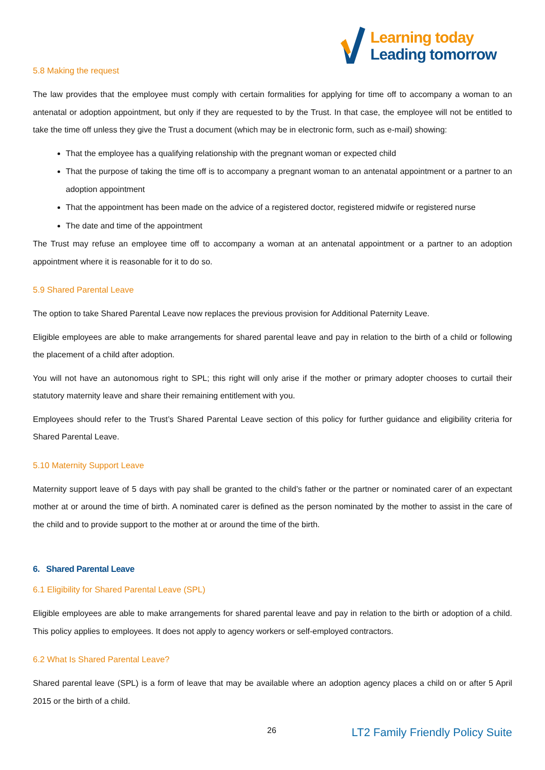Learning today
Leading tomorrow
5.8 Making the request
The law provides that the employee must comply with certain formalities for applying for time off to accompany a woman to an antenatal or adoption appointment, but only if they are requested to by the Trust. In that case, the employee will not be entitled to take the time off unless they give the Trust a document (which may be in electronic form, such as e-mail) showing:
That the employee has a qualifying relationship with the pregnant woman or expected child
That the purpose of taking the time off is to accompany a pregnant woman to an antenatal appointment or a partner to an adoption appointment
That the appointment has been made on the advice of a registered doctor, registered midwife or registered nurse
The date and time of the appointment
The Trust may refuse an employee time off to accompany a woman at an antenatal appointment or a partner to an adoption appointment where it is reasonable for it to do so.
5.9 Shared Parental Leave
The option to take Shared Parental Leave now replaces the previous provision for Additional Paternity Leave.
Eligible employees are able to make arrangements for shared parental leave and pay in relation to the birth of a child or following the placement of a child after adoption.
You will not have an autonomous right to SPL; this right will only arise if the mother or primary adopter chooses to curtail their statutory maternity leave and share their remaining entitlement with you.
Employees should refer to the Trust’s Shared Parental Leave section of this policy for further guidance and eligibility criteria for Shared Parental Leave.
5.10 Maternity Support Leave
Maternity support leave of 5 days with pay shall be granted to the child’s father or the partner or nominated carer of an expectant mother at or around the time of birth. A nominated carer is defined as the person nominated by the mother to assist in the care of the child and to provide support to the mother at or around the time of the birth.
6. Shared Parental Leave
6.1 Eligibility for Shared Parental Leave (SPL)
Eligible employees are able to make arrangements for shared parental leave and pay in relation to the birth or adoption of a child. This policy applies to employees. It does not apply to agency workers or self-employed contractors.
6.2 What Is Shared Parental Leave?
Shared parental leave (SPL) is a form of leave that may be available where an adoption agency places a child on or after 5 April 2015 or the birth of a child.
26 LT2 Family Friendly Policy Suite